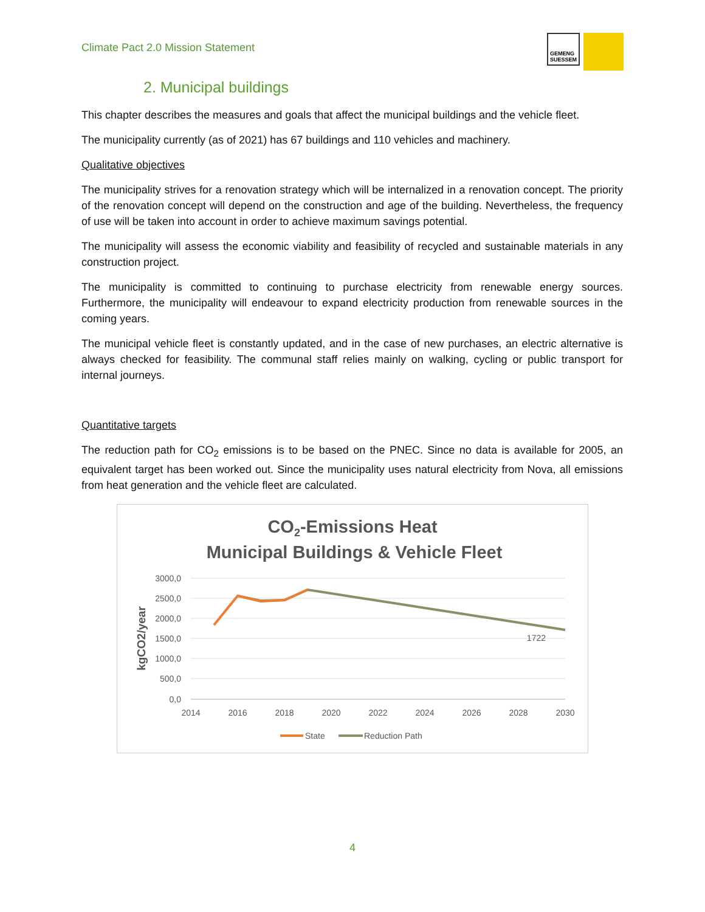Climate Pact 2.0 Mission Statement
GEMENG SUESSEM
2. Municipal buildings
This chapter describes the measures and goals that affect the municipal buildings and the vehicle fleet.
The municipality currently (as of 2021) has 67 buildings and 110 vehicles and machinery.
Qualitative objectives
The municipality strives for a renovation strategy which will be internalized in a renovation concept. The priority of the renovation concept will depend on the construction and age of the building. Nevertheless, the frequency of use will be taken into account in order to achieve maximum savings potential.
The municipality will assess the economic viability and feasibility of recycled and sustainable materials in any construction project.
The municipality is committed to continuing to purchase electricity from renewable energy sources. Furthermore, the municipality will endeavour to expand electricity production from renewable sources in the coming years.
The municipal vehicle fleet is constantly updated, and in the case of new purchases, an electric alternative is always checked for feasibility. The communal staff relies mainly on walking, cycling or public transport for internal journeys.
Quantitative targets
The reduction path for CO<sub>2</sub> emissions is to be based on the PNEC. Since no data is available for 2005, an equivalent target has been worked out. Since the municipality uses natural electricity from Nova, all emissions from heat generation and the vehicle fleet are calculated.
CO2-Emissions Heat
Municipal Buildings & Vehicle Fleet
3000,0
2500,0
2000,0
1500,0
1000,0
500,0
0,0
2014
2016
2018
2020
2022
2024
2026
2028
2030
kgCO2/year
1722
State
Reduction Path
4